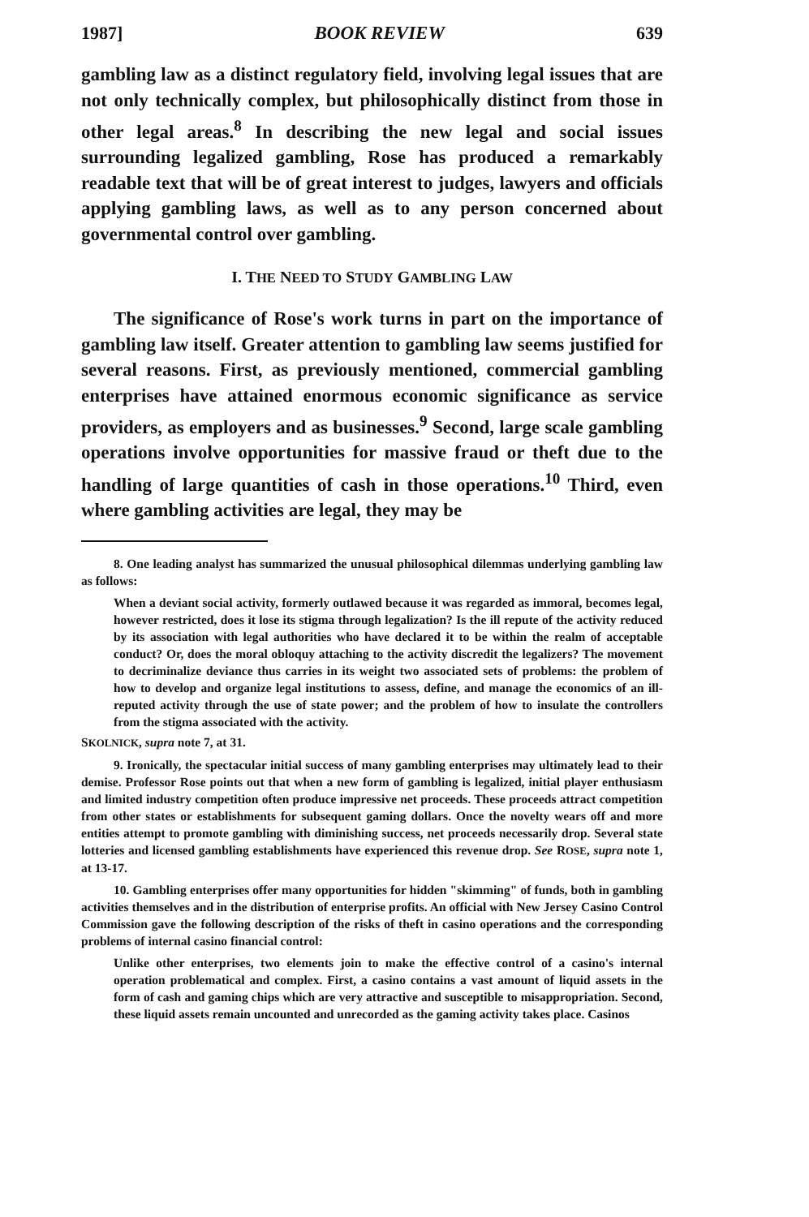1987] BOOK REVIEW 639
gambling law as a distinct regulatory field, involving legal issues that are not only technically complex, but philosophically distinct from those in other legal areas.<sup>8</sup> In describing the new legal and social issues surrounding legalized gambling, Rose has produced a remarkably readable text that will be of great interest to judges, lawyers and officials applying gambling laws, as well as to any person concerned about governmental control over gambling.
I. THE NEED TO STUDY GAMBLING LAW
The significance of Rose's work turns in part on the importance of gambling law itself. Greater attention to gambling law seems justified for several reasons. First, as previously mentioned, commercial gambling enterprises have attained enormous economic significance as service providers, as employers and as businesses.<sup>9</sup> Second, large scale gambling operations involve opportunities for massive fraud or theft due to the handling of large quantities of cash in those operations.<sup>10</sup> Third, even where gambling activities are legal, they may be
8. One leading analyst has summarized the unusual philosophical dilemmas underlying gambling law as follows:
When a deviant social activity, formerly outlawed because it was regarded as immoral, becomes legal, however restricted, does it lose its stigma through legalization? Is the ill repute of the activity reduced by its association with legal authorities who have declared it to be within the realm of acceptable conduct? Or, does the moral obloquy attaching to the activity discredit the legalizers? The movement to decriminalize deviance thus carries in its weight two associated sets of problems: the problem of how to develop and organize legal institutions to assess, define, and manage the economics of an ill-reputed activity through the use of state power; and the problem of how to insulate the controllers from the stigma associated with the activity.
SKOLNICK, supra note 7, at 31.
9. Ironically, the spectacular initial success of many gambling enterprises may ultimately lead to their demise. Professor Rose points out that when a new form of gambling is legalized, initial player enthusiasm and limited industry competition often produce impressive net proceeds. These proceeds attract competition from other states or establishments for subsequent gaming dollars. Once the novelty wears off and more entities attempt to promote gambling with diminishing success, net proceeds necessarily drop. Several state lotteries and licensed gambling establishments have experienced this revenue drop. See ROSE, supra note 1, at 13-17.
10. Gambling enterprises offer many opportunities for hidden "skimming" of funds, both in gambling activities themselves and in the distribution of enterprise profits. An official with New Jersey Casino Control Commission gave the following description of the risks of theft in casino operations and the corresponding problems of internal casino financial control:
Unlike other enterprises, two elements join to make the effective control of a casino's internal operation problematical and complex. First, a casino contains a vast amount of liquid assets in the form of cash and gaming chips which are very attractive and susceptible to misappropriation. Second, these liquid assets remain uncounted and unrecorded as the gaming activity takes place. Casinos